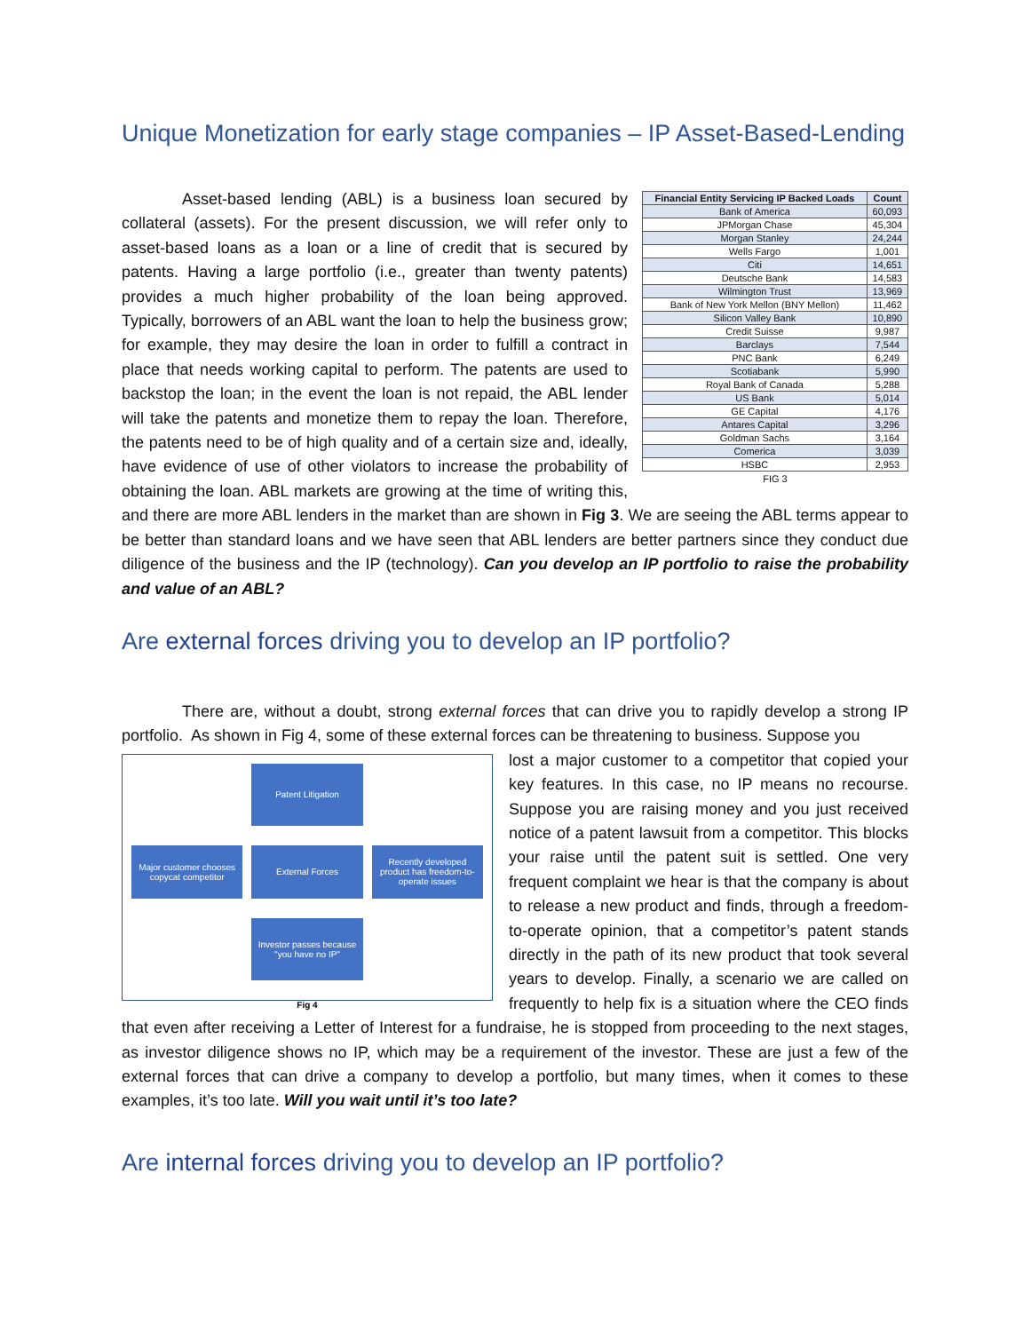Unique Monetization for early stage companies – IP Asset-Based-Lending
| Financial Entity Servicing IP Backed Loads | Count |
| --- | --- |
| Bank of America | 60,093 |
| JPMorgan Chase | 45,304 |
| Morgan Stanley | 24,244 |
| Wells Fargo | 1,001 |
| Citi | 14,651 |
| Deutsche Bank | 14,583 |
| Wilmington Trust | 13,969 |
| Bank of New York Mellon (BNY Mellon) | 11,462 |
| Silicon Valley Bank | 10,890 |
| Credit Suisse | 9,987 |
| Barclays | 7,544 |
| PNC Bank | 6,249 |
| Scotiabank | 5,990 |
| Royal Bank of Canada | 5,288 |
| US Bank | 5,014 |
| GE Capital | 4,176 |
| Antares Capital | 3,296 |
| Goldman Sachs | 3,164 |
| Comerica | 3,039 |
| HSBC | 2,953 |
FIG 3
Asset-based lending (ABL) is a business loan secured by collateral (assets). For the present discussion, we will refer only to asset-based loans as a loan or a line of credit that is secured by patents. Having a large portfolio (i.e., greater than twenty patents) provides a much higher probability of the loan being approved. Typically, borrowers of an ABL want the loan to help the business grow; for example, they may desire the loan in order to fulfill a contract in place that needs working capital to perform. The patents are used to backstop the loan; in the event the loan is not repaid, the ABL lender will take the patents and monetize them to repay the loan. Therefore, the patents need to be of high quality and of a certain size and, ideally, have evidence of use of other violators to increase the probability of obtaining the loan. ABL markets are growing at the time of writing this, and there are more ABL lenders in the market than are shown in Fig 3. We are seeing the ABL terms appear to be better than standard loans and we have seen that ABL lenders are better partners since they conduct due diligence of the business and the IP (technology). Can you develop an IP portfolio to raise the probability and value of an ABL?
Are external forces driving you to develop an IP portfolio?
There are, without a doubt, strong external forces that can drive you to rapidly develop a strong IP portfolio. As shown in Fig 4, some of these external forces can be threatening to business. Suppose you
Patent Litigation
Major customer chooses copycat competitor
External Forces
Recently developed product has freedom-to-operate issues
Investor passes because "you have no IP"
Fig 4
lost a major customer to a competitor that copied your key features. In this case, no IP means no recourse. Suppose you are raising money and you just received notice of a patent lawsuit from a competitor. This blocks your raise until the patent suit is settled. One very frequent complaint we hear is that the company is about to release a new product and finds, through a freedom-to-operate opinion, that a competitor’s patent stands directly in the path of its new product that took several years to develop. Finally, a scenario we are called on frequently to help fix is a situation where the CEO finds that even after receiving a Letter of Interest for a fundraise, he is stopped from proceeding to the next stages, as investor diligence shows no IP, which may be a requirement of the investor. These are just a few of the external forces that can drive a company to develop a portfolio, but many times, when it comes to these examples, it’s too late. Will you wait until it’s too late?
Are internal forces driving you to develop an IP portfolio?